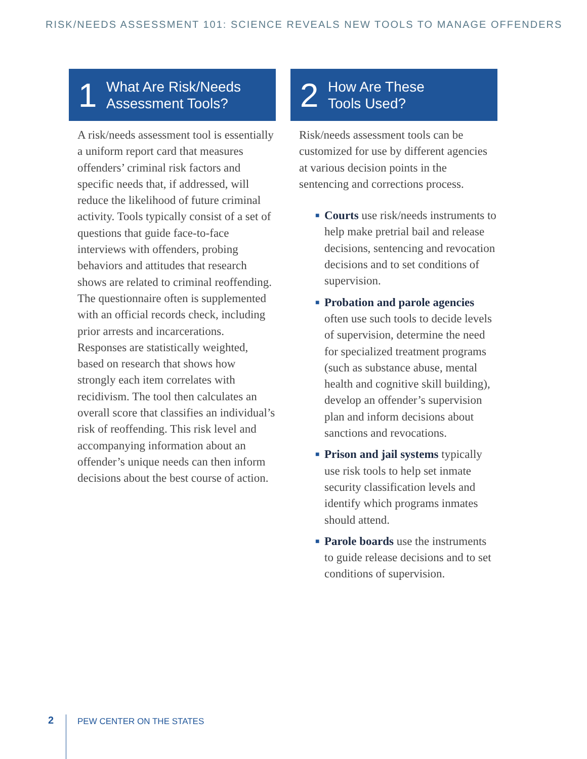RISK/NEEDS ASSESSMENT 101: SCIENCE REVEALS NEW TOOLS TO MANAGE OFFENDERS
1
What Are Risk/Needs
Assessment Tools?
A risk/needs assessment tool is essentially a uniform report card that measures offenders’ criminal risk factors and specific needs that, if addressed, will reduce the likelihood of future criminal activity. Tools typically consist of a set of questions that guide face-to-face interviews with offenders, probing behaviors and attitudes that research shows are related to criminal reoffending. The questionnaire often is supplemented with an official records check, including prior arrests and incarcerations. Responses are statistically weighted, based on research that shows how strongly each item correlates with recidivism. The tool then calculates an overall score that classifies an individual’s risk of reoffending. This risk level and accompanying information about an offender’s unique needs can then inform decisions about the best course of action.
2
How Are These
Tools Used?
Risk/needs assessment tools can be customized for use by different agencies at various decision points in the sentencing and corrections process.
■ Courts use risk/needs instruments to help make pretrial bail and release decisions, sentencing and revocation decisions and to set conditions of supervision.
■ Probation and parole agencies often use such tools to decide levels of supervision, determine the need for specialized treatment programs (such as substance abuse, mental health and cognitive skill building), develop an offender’s supervision plan and inform decisions about sanctions and revocations.
■ Prison and jail systems typically use risk tools to help set inmate security classification levels and identify which programs inmates should attend.
■ Parole boards use the instruments to guide release decisions and to set conditions of supervision.
2
PEW CENTER ON THE STATES